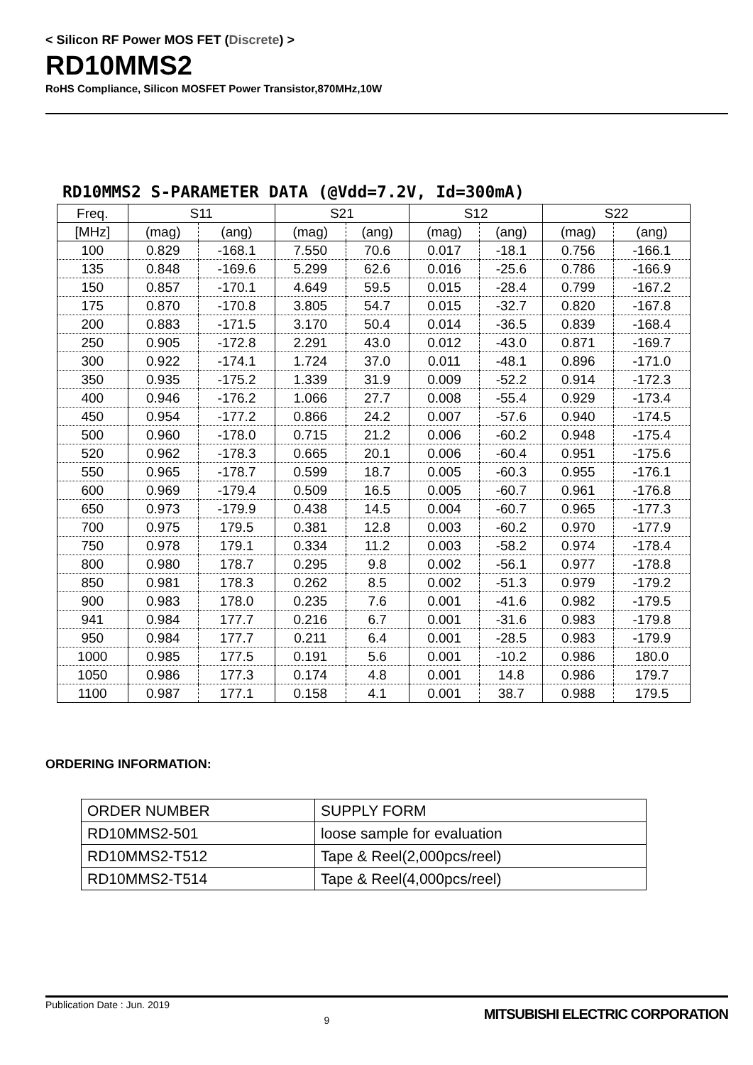< Silicon RF Power MOS FET (Discrete) >
RD10MMS2
RoHS Compliance, Silicon MOSFET Power Transistor,870MHz,10W
RD10MMS2 S-PARAMETER DATA (@Vdd=7.2V, Id=300mA)
| Freq. | S11 | | S21 | | S12 | | S22 | |
| --- | --- | --- | --- | --- | --- | --- | --- | --- |
| [MHz] | (mag) | (ang) | (mag) | (ang) | (mag) | (ang) | (mag) | (ang) |
| 100 | 0.829 | -168.1 | 7.550 | 70.6 | 0.017 | -18.1 | 0.756 | -166.1 |
| 135 | 0.848 | -169.6 | 5.299 | 62.6 | 0.016 | -25.6 | 0.786 | -166.9 |
| 150 | 0.857 | -170.1 | 4.649 | 59.5 | 0.015 | -28.4 | 0.799 | -167.2 |
| 175 | 0.870 | -170.8 | 3.805 | 54.7 | 0.015 | -32.7 | 0.820 | -167.8 |
| 200 | 0.883 | -171.5 | 3.170 | 50.4 | 0.014 | -36.5 | 0.839 | -168.4 |
| 250 | 0.905 | -172.8 | 2.291 | 43.0 | 0.012 | -43.0 | 0.871 | -169.7 |
| 300 | 0.922 | -174.1 | 1.724 | 37.0 | 0.011 | -48.1 | 0.896 | -171.0 |
| 350 | 0.935 | -175.2 | 1.339 | 31.9 | 0.009 | -52.2 | 0.914 | -172.3 |
| 400 | 0.946 | -176.2 | 1.066 | 27.7 | 0.008 | -55.4 | 0.929 | -173.4 |
| 450 | 0.954 | -177.2 | 0.866 | 24.2 | 0.007 | -57.6 | 0.940 | -174.5 |
| 500 | 0.960 | -178.0 | 0.715 | 21.2 | 0.006 | -60.2 | 0.948 | -175.4 |
| 520 | 0.962 | -178.3 | 0.665 | 20.1 | 0.006 | -60.4 | 0.951 | -175.6 |
| 550 | 0.965 | -178.7 | 0.599 | 18.7 | 0.005 | -60.3 | 0.955 | -176.1 |
| 600 | 0.969 | -179.4 | 0.509 | 16.5 | 0.005 | -60.7 | 0.961 | -176.8 |
| 650 | 0.973 | -179.9 | 0.438 | 14.5 | 0.004 | -60.7 | 0.965 | -177.3 |
| 700 | 0.975 | 179.5 | 0.381 | 12.8 | 0.003 | -60.2 | 0.970 | -177.9 |
| 750 | 0.978 | 179.1 | 0.334 | 11.2 | 0.003 | -58.2 | 0.974 | -178.4 |
| 800 | 0.980 | 178.7 | 0.295 | 9.8 | 0.002 | -56.1 | 0.977 | -178.8 |
| 850 | 0.981 | 178.3 | 0.262 | 8.5 | 0.002 | -51.3 | 0.979 | -179.2 |
| 900 | 0.983 | 178.0 | 0.235 | 7.6 | 0.001 | -41.6 | 0.982 | -179.5 |
| 941 | 0.984 | 177.7 | 0.216 | 6.7 | 0.001 | -31.6 | 0.983 | -179.8 |
| 950 | 0.984 | 177.7 | 0.211 | 6.4 | 0.001 | -28.5 | 0.983 | -179.9 |
| 1000 | 0.985 | 177.5 | 0.191 | 5.6 | 0.001 | -10.2 | 0.986 | 180.0 |
| 1050 | 0.986 | 177.3 | 0.174 | 4.8 | 0.001 | 14.8 | 0.986 | 179.7 |
| 1100 | 0.987 | 177.1 | 0.158 | 4.1 | 0.001 | 38.7 | 0.988 | 179.5 |
ORDERING INFORMATION:
| ORDER NUMBER | SUPPLY FORM |
| RD10MMS2-501 | loose sample for evaluation |
| RD10MMS2-T512 | Tape & Reel(2,000pcs/reel) |
| RD10MMS2-T514 | Tape & Reel(4,000pcs/reel) |
Publication Date : Jun. 2019 9 MITSUBISHI ELECTRIC CORPORATION